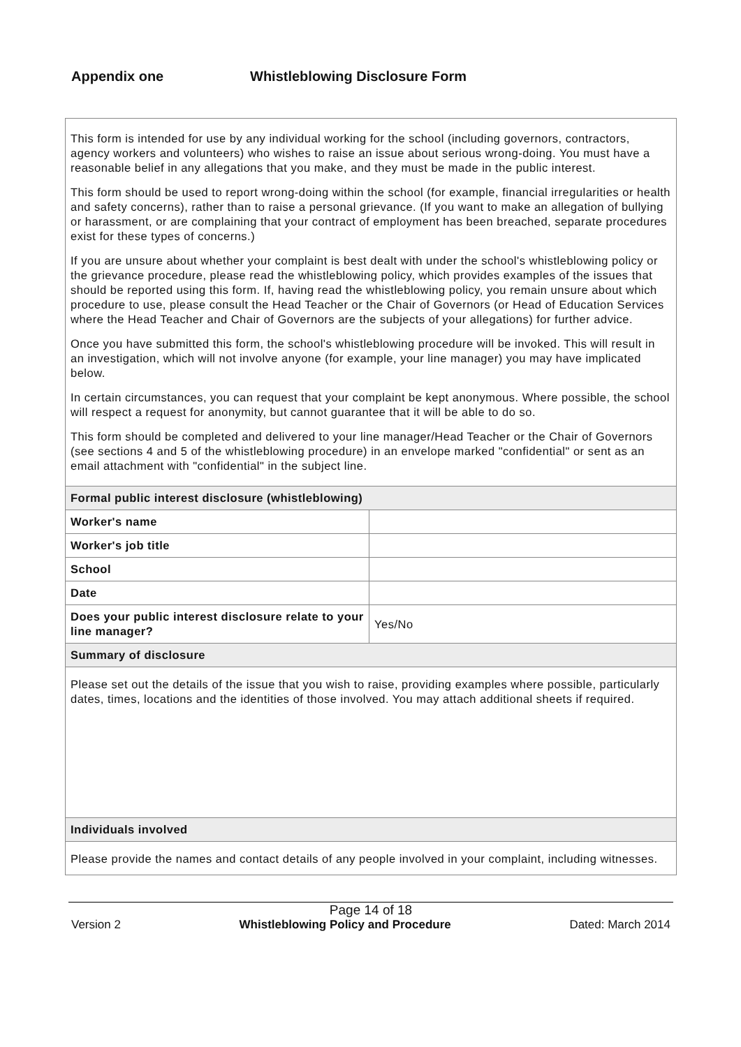Appendix one Whistleblowing Disclosure Form
| This form is intended for use by any individual working for the school (including governors, contractors, agency workers and volunteers) who wishes to raise an issue about serious wrong-doing. You must have a reasonable belief in any allegations that you make, and they must be made in the public interest. This form should be used to report wrong-doing within the school (for example, financial irregularities or health and safety concerns), rather than to raise a personal grievance. (If you want to make an allegation of bullying or harassment, or are complaining that your contract of employment has been breached, separate procedures exist for these types of concerns.) If you are unsure about whether your complaint is best dealt with under the school's whistleblowing policy or the grievance procedure, please read the whistleblowing policy, which provides examples of the issues that should be reported using this form. If, having read the whistleblowing policy, you remain unsure about which procedure to use, please consult the Head Teacher or the Chair of Governors (or Head of Education Services where the Head Teacher and Chair of Governors are the subjects of your allegations) for further advice. Once you have submitted this form, the school's whistleblowing procedure will be invoked. This will result in an investigation, which will not involve anyone (for example, your line manager) you may have implicated below. In certain circumstances, you can request that your complaint be kept anonymous. Where possible, the school will respect a request for anonymity, but cannot guarantee that it will be able to do so. This form should be completed and delivered to your line manager/Head Teacher or the Chair of Governors (see sections 4 and 5 of the whistleblowing procedure) in an envelope marked "confidential" or sent as an email attachment with "confidential" in the subject line. | |
| Formal public interest disclosure (whistleblowing) | |
| Worker's name | |
| Worker's job title | |
| School | |
| Date | |
| Does your public interest disclosure relate to your line manager? | Yes/No |
| Summary of disclosure | |
| Please set out the details of the issue that you wish to raise, providing examples where possible, particularly dates, times, locations and the identities of those involved. You may attach additional sheets if required. | |
| Individuals involved | |
| Please provide the names and contact details of any people involved in your complaint, including witnesses. | |
Page 14 of 18
Version 2 Whistleblowing Policy and Procedure Dated: March 2014